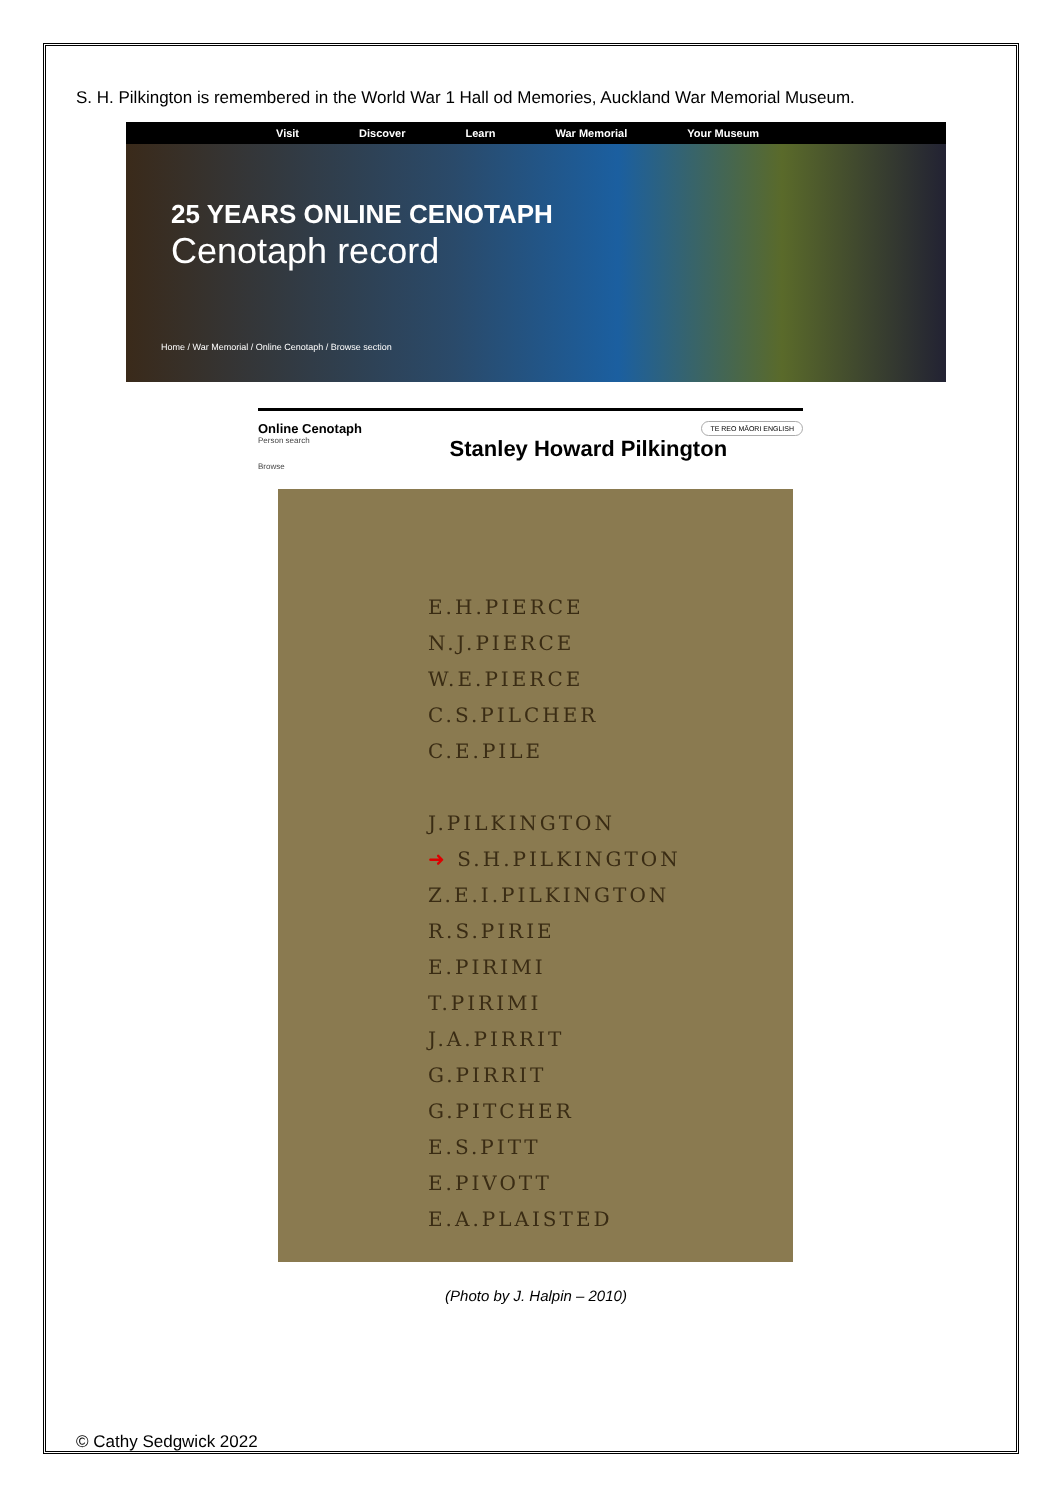S. H. Pilkington is remembered in the World War 1 Hall od Memories, Auckland War Memorial Museum.
Visit Discover Learn War Memorial Your Museum
25 YEARS ONLINE CENOTAPH
Cenotaph record
Home / War Memorial / Online Cenotaph / Browse section
Online Cenotaph TE REO MĀORI ENGLISH
Person search Stanley Howard Pilkington
Browse
E.H.PIERCE
N.J.PIERCE
W.E.PIERCE
C.S.PILCHER
C.E.PILE
J.PILKINGTON
➜ S.H.PILKINGTON
Z.E.I.PILKINGTON
R.S.PIRIE
E.PIRIMI
T.PIRIMI
J.A.PIRRIT
G.PIRRIT
G.PITCHER
E.S.PITT
E.PIVOTT
E.A.PLAISTED
(Photo by J. Halpin – 2010)
© Cathy Sedgwick 2022